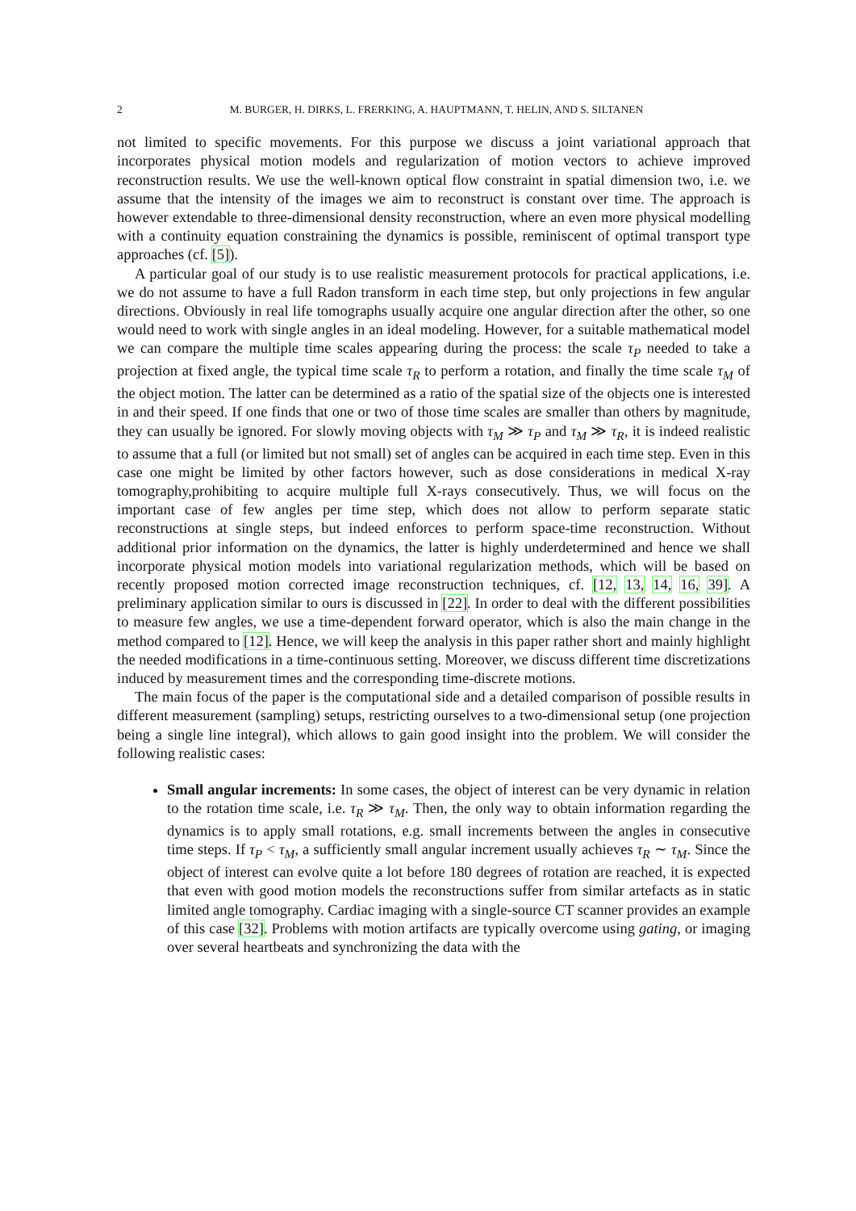2 M. BURGER, H. DIRKS, L. FRERKING, A. HAUPTMANN, T. HELIN, AND S. SILTANEN
not limited to specific movements. For this purpose we discuss a joint variational approach that incorporates physical motion models and regularization of motion vectors to achieve improved reconstruction results. We use the well-known optical flow constraint in spatial dimension two, i.e. we assume that the intensity of the images we aim to reconstruct is constant over time. The approach is however extendable to three-dimensional density reconstruction, where an even more physical modelling with a continuity equation constraining the dynamics is possible, reminiscent of optimal transport type approaches (cf. [5]).
A particular goal of our study is to use realistic measurement protocols for practical applications, i.e. we do not assume to have a full Radon transform in each time step, but only projections in few angular directions. Obviously in real life tomographs usually acquire one angular direction after the other, so one would need to work with single angles in an ideal modeling. However, for a suitable mathematical model we can compare the multiple time scales appearing during the process: the scale τ<sub>P</sub> needed to take a projection at fixed angle, the typical time scale τ<sub>R</sub> to perform a rotation, and finally the time scale τ<sub>M</sub> of the object motion. The latter can be determined as a ratio of the spatial size of the objects one is interested in and their speed. If one finds that one or two of those time scales are smaller than others by magnitude, they can usually be ignored. For slowly moving objects with τ<sub>M</sub> ≫ τ<sub>P</sub> and τ<sub>M</sub> ≫ τ<sub>R</sub>, it is indeed realistic to assume that a full (or limited but not small) set of angles can be acquired in each time step. Even in this case one might be limited by other factors however, such as dose considerations in medical X-ray tomography,prohibiting to acquire multiple full X-rays consecutively. Thus, we will focus on the important case of few angles per time step, which does not allow to perform separate static reconstructions at single steps, but indeed enforces to perform space-time reconstruction. Without additional prior information on the dynamics, the latter is highly underdetermined and hence we shall incorporate physical motion models into variational regularization methods, which will be based on recently proposed motion corrected image reconstruction techniques, cf. [12, 13, 14, 16, 39]. A preliminary application similar to ours is discussed in [22]. In order to deal with the different possibilities to measure few angles, we use a time-dependent forward operator, which is also the main change in the method compared to [12]. Hence, we will keep the analysis in this paper rather short and mainly highlight the needed modifications in a time-continuous setting. Moreover, we discuss different time discretizations induced by measurement times and the corresponding time-discrete motions.
The main focus of the paper is the computational side and a detailed comparison of possible results in different measurement (sampling) setups, restricting ourselves to a two-dimensional setup (one projection being a single line integral), which allows to gain good insight into the problem. We will consider the following realistic cases:
Small angular increments: In some cases, the object of interest can be very dynamic in relation to the rotation time scale, i.e. τ<sub>R</sub> ≫ τ<sub>M</sub>. Then, the only way to obtain information regarding the dynamics is to apply small rotations, e.g. small increments between the angles in consecutive time steps. If τ<sub>P</sub> < τ<sub>M</sub>, a sufficiently small angular increment usually achieves τ<sub>R</sub> ∼ τ<sub>M</sub>. Since the object of interest can evolve quite a lot before 180 degrees of rotation are reached, it is expected that even with good motion models the reconstructions suffer from similar artefacts as in static limited angle tomography. Cardiac imaging with a single-source CT scanner provides an example of this case [32]. Problems with motion artifacts are typically overcome using gating, or imaging over several heartbeats and synchronizing the data with the